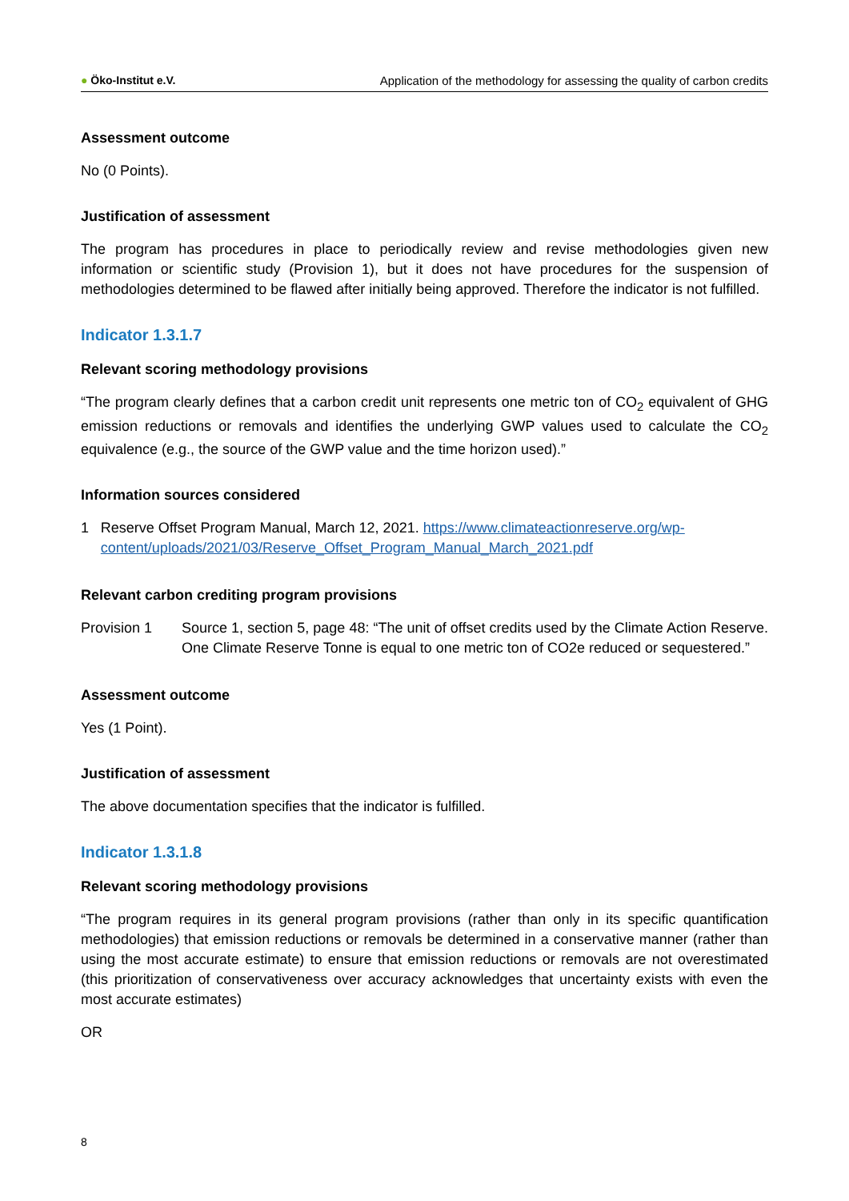● Öko-Institut e.V. Application of the methodology for assessing the quality of carbon credits
Assessment outcome
No (0 Points).
Justification of assessment
The program has procedures in place to periodically review and revise methodologies given new information or scientific study (Provision 1), but it does not have procedures for the suspension of methodologies determined to be flawed after initially being approved. Therefore the indicator is not fulfilled.
Indicator 1.3.1.7
Relevant scoring methodology provisions
“The program clearly defines that a carbon credit unit represents one metric ton of CO<sub>2</sub> equivalent of GHG emission reductions or removals and identifies the underlying GWP values used to calculate the CO<sub>2</sub> equivalence (e.g., the source of the GWP value and the time horizon used).”
Information sources considered
1 Reserve Offset Program Manual, March 12, 2021. https://www.climateactionreserve.org/wp-content/uploads/2021/03/Reserve_Offset_Program_Manual_March_2021.pdf
Relevant carbon crediting program provisions
Provision 1 Source 1, section 5, page 48: “The unit of offset credits used by the Climate Action Reserve. One Climate Reserve Tonne is equal to one metric ton of CO2e reduced or sequestered.”
Assessment outcome
Yes (1 Point).
Justification of assessment
The above documentation specifies that the indicator is fulfilled.
Indicator 1.3.1.8
Relevant scoring methodology provisions
“The program requires in its general program provisions (rather than only in its specific quantification methodologies) that emission reductions or removals be determined in a conservative manner (rather than using the most accurate estimate) to ensure that emission reductions or removals are not overestimated (this prioritization of conservativeness over accuracy acknowledges that uncertainty exists with even the most accurate estimates)
OR
8